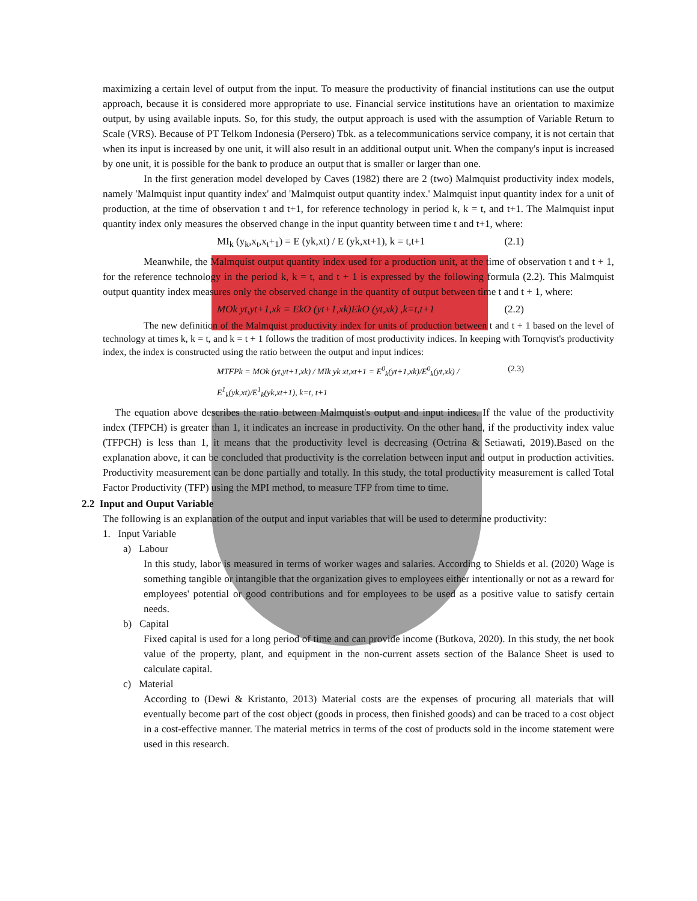maximizing a certain level of output from the input. To measure the productivity of financial institutions can use the output approach, because it is considered more appropriate to use. Financial service institutions have an orientation to maximize output, by using available inputs. So, for this study, the output approach is used with the assumption of Variable Return to Scale (VRS). Because of PT Telkom Indonesia (Persero) Tbk. as a telecommunications service company, it is not certain that when its input is increased by one unit, it will also result in an additional output unit. When the company's input is increased by one unit, it is possible for the bank to produce an output that is smaller or larger than one.
In the first generation model developed by Caves (1982) there are 2 (two) Malmquist productivity index models, namely 'Malmquist input quantity index' and 'Malmquist output quantity index.' Malmquist input quantity index for a unit of production, at the time of observation t and t+1, for reference technology in period k, k = t, and t+1. The Malmquist input quantity index only measures the observed change in the input quantity between time t and t+1, where:
MI<sub>k</sub> (y<sub>k</sub>,x<sub>t</sub>,x<sub>t</sub>+<sub>1</sub>) = E (yk,xt) / E (yk,xt+1), k = t,t+1 (2.1)
Meanwhile, the Malmquist output quantity index used for a production unit, at the time of observation t and t + 1, for the reference technology in the period k, k = t, and t + 1 is expressed by the following formula (2.2). This Malmquist output quantity index measures only the observed change in the quantity of output between time t and t + 1, where:
MOk yt,yt+1,xk = EkO (yt+1,xk)EkO (yt,xk) ,k=t,t+1 (2.2)
The new definition of the Malmquist productivity index for units of production between t and t + 1 based on the level of technology at times k, k = t, and k = t + 1 follows the tradition of most productivity indices. In keeping with Tornqvist's productivity index, the index is constructed using the ratio between the output and input indices:
MTFPk = MOk (yt,yt+1,xk) / MIk yk xt,xt+1 = E<sup>0</sup><sub>k</sub>(yt+1,xk)/E<sup>0</sup><sub>k</sub>(yt,xk) / E<sup>1</sup><sub>k</sub>(yk,xt)/E<sup>1</sup><sub>k</sub>(yk,xt+1), k=t, t+1 (2.3)
The equation above describes the ratio between Malmquist's output and input indices. If the value of the productivity index (TFPCH) is greater than 1, it indicates an increase in productivity. On the other hand, if the productivity index value (TFPCH) is less than 1, it means that the productivity level is decreasing (Octrina & Setiawati, 2019).Based on the explanation above, it can be concluded that productivity is the correlation between input and output in production activities. Productivity measurement can be done partially and totally. In this study, the total productivity measurement is called Total Factor Productivity (TFP) using the MPI method, to measure TFP from time to time.
2.2 Input and Ouput Variable
The following is an explanation of the output and input variables that will be used to determine productivity:
1. Input Variable
a) Labour
In this study, labor is measured in terms of worker wages and salaries. According to Shields et al. (2020) Wage is something tangible or intangible that the organization gives to employees either intentionally or not as a reward for employees' potential or good contributions and for employees to be used as a positive value to satisfy certain needs.
b) Capital
Fixed capital is used for a long period of time and can provide income (Butkova, 2020). In this study, the net book value of the property, plant, and equipment in the non-current assets section of the Balance Sheet is used to calculate capital.
c) Material
According to (Dewi & Kristanto, 2013) Material costs are the expenses of procuring all materials that will eventually become part of the cost object (goods in process, then finished goods) and can be traced to a cost object in a cost-effective manner. The material metrics in terms of the cost of products sold in the income statement were used in this research.